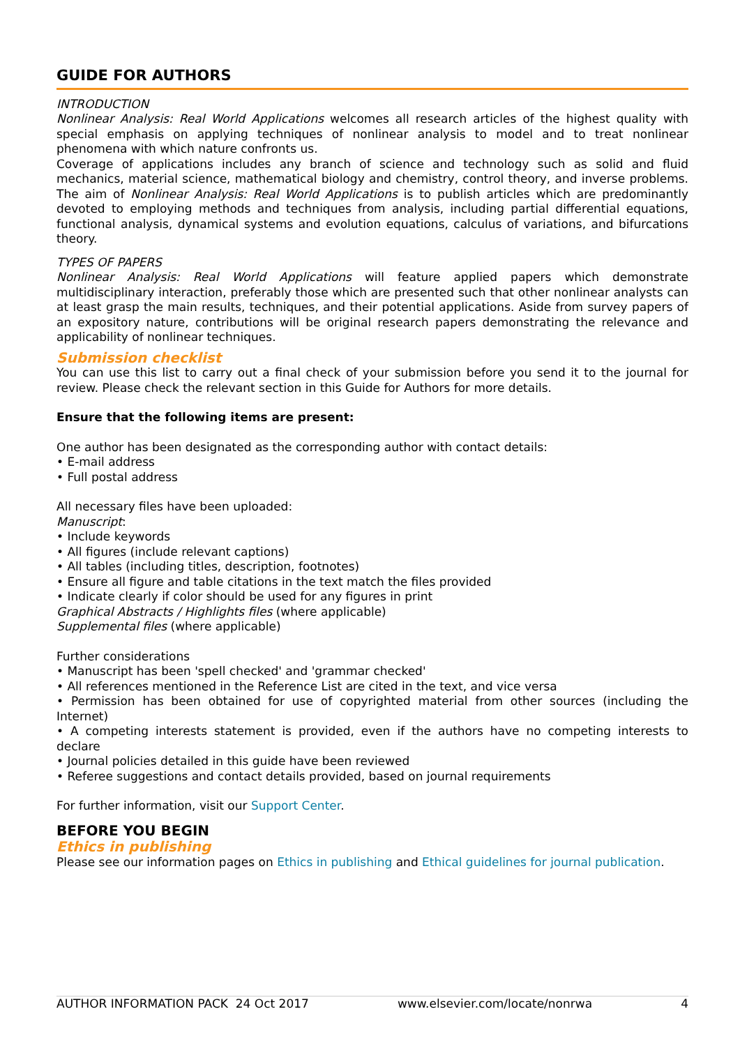GUIDE FOR AUTHORS
INTRODUCTION
Nonlinear Analysis: Real World Applications welcomes all research articles of the highest quality with special emphasis on applying techniques of nonlinear analysis to model and to treat nonlinear phenomena with which nature confronts us.
Coverage of applications includes any branch of science and technology such as solid and fluid mechanics, material science, mathematical biology and chemistry, control theory, and inverse problems. The aim of Nonlinear Analysis: Real World Applications is to publish articles which are predominantly devoted to employing methods and techniques from analysis, including partial differential equations, functional analysis, dynamical systems and evolution equations, calculus of variations, and bifurcations theory.
TYPES OF PAPERS
Nonlinear Analysis: Real World Applications will feature applied papers which demonstrate multidisciplinary interaction, preferably those which are presented such that other nonlinear analysts can at least grasp the main results, techniques, and their potential applications. Aside from survey papers of an expository nature, contributions will be original research papers demonstrating the relevance and applicability of nonlinear techniques.
Submission checklist
You can use this list to carry out a final check of your submission before you send it to the journal for review. Please check the relevant section in this Guide for Authors for more details.
Ensure that the following items are present:
One author has been designated as the corresponding author with contact details:
• E-mail address
• Full postal address
All necessary files have been uploaded:
Manuscript:
• Include keywords
• All figures (include relevant captions)
• All tables (including titles, description, footnotes)
• Ensure all figure and table citations in the text match the files provided
• Indicate clearly if color should be used for any figures in print
Graphical Abstracts / Highlights files (where applicable)
Supplemental files (where applicable)
Further considerations
• Manuscript has been 'spell checked' and 'grammar checked'
• All references mentioned in the Reference List are cited in the text, and vice versa
• Permission has been obtained for use of copyrighted material from other sources (including the Internet)
• A competing interests statement is provided, even if the authors have no competing interests to declare
• Journal policies detailed in this guide have been reviewed
• Referee suggestions and contact details provided, based on journal requirements
For further information, visit our Support Center.
BEFORE YOU BEGIN
Ethics in publishing
Please see our information pages on Ethics in publishing and Ethical guidelines for journal publication.
AUTHOR INFORMATION PACK 24 Oct 2017 www.elsevier.com/locate/nonrwa 4